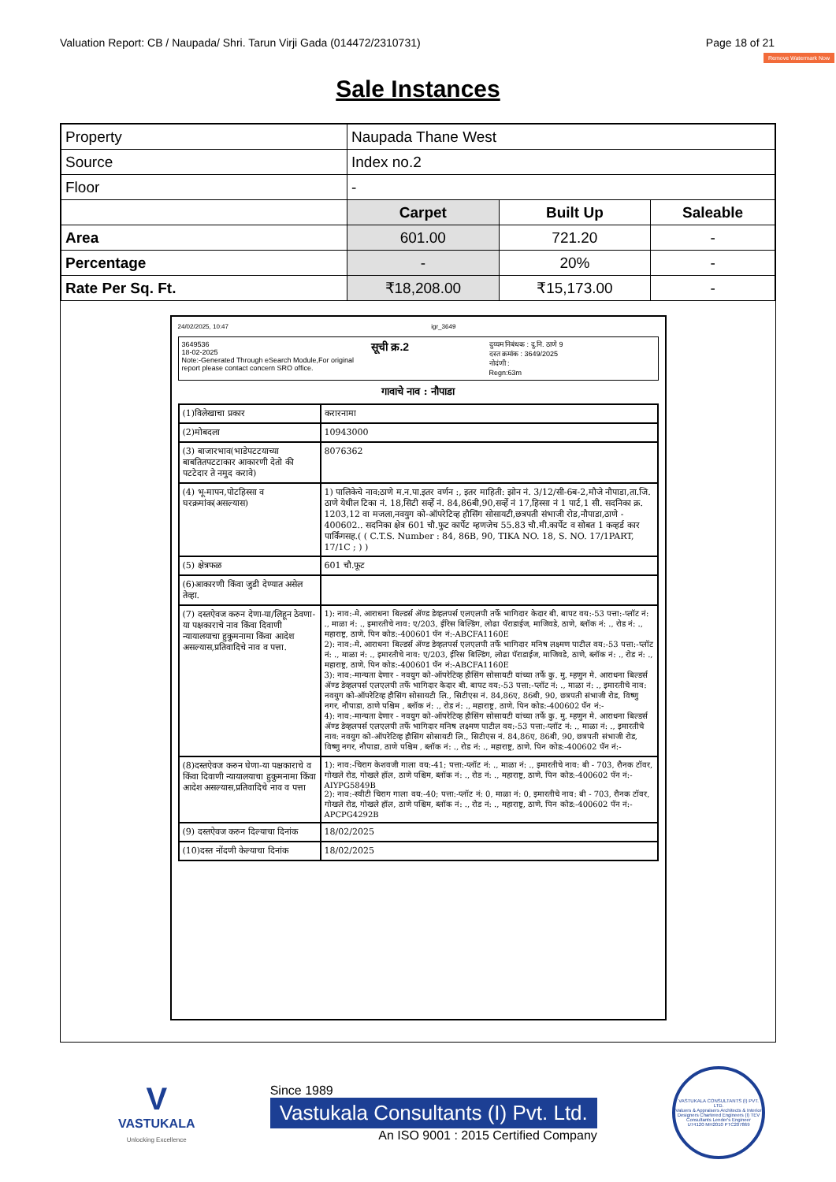Valuation Report: CB / Naupada/ Shri. Tarun Virji Gada (014472/2310731) Page 18 of 21
Remove Watermark Now
Sale Instances
| Property | Naupada Thane West | | |
| Source | Index no.2 | | |
| Floor | - | | |
| | Carpet | Built Up | Saleable |
| Area | 601.00 | 721.20 | - |
| Percentage | - | 20% | - |
| Rate Per Sq. Ft. | ₹18,208.00 | ₹15,173.00 | - |
24/02/2025, 10:47 igr_3649
3649536
18-02-2025
Note:-Generated Through eSearch Module,For original report please contact concern SRO office.
सूची क्र.2
दुय्यम निबंधक : दु.नि. ठाणे 9
दस्त क्रमांक : 3649/2025
नोदंणी :
Regn:63m
गावाचे नाव : नौपाडा
| (1)विलेखाचा प्रकार | करारनामा |
| (2)मोबदला | 10943000 |
| (3) बाजारभाव(भाडेपटटयाच्या बाबतितपटटाकार आकारणी देतो की पटटेदार ते नमुद करावे) | 8076362 |
| (4) भू-मापन,पोटहिस्सा व घरक्रमांक(असल्यास) | 1) पालिकेचे नाव:ठाणे म.न.पा.इतर वर्णन :, इतर माहिती: झोन नं. 3/12/सी-6ब-2,मौजे नौपाडा,ता.जि. ठाणे येथील टिका नं. 18,सिटी सर्व्हे नं. 84,86बी,90,सर्व्हे नं 17,हिस्सा नं 1 पार्ट,1 सी. सदनिका क्र. 1203,12 वा मजला,नवयुग को-ऑपरेटिव्ह हौसिंग सोसायटी,छत्रपती संभाजी रोड,नौपाडा,ठाणे - 400602.. सदनिका क्षेत्र 601 चौ.फुट कार्पेट म्हणजेच 55.83 चौ.मी.कार्पेट व सोबत 1 कव्हर्ड कार पार्किंगसह.( ( C.T.S. Number : 84, 86B, 90, TIKA NO. 18, S. NO. 17/1PART, 17/1C ; ) ) |
| (5) क्षेत्रफळ | 601 चौ.फूट |
| (6)आकारणी किंवा जुडी देण्यात असेल तेव्हा. | |
| (7) दस्तऐवज करुन देणा-या/लिहून ठेवणा-या पक्षकाराचे नाव किंवा दिवाणी न्यायालयाचा हुकुमनामा किंवा आदेश असल्यास,प्रतिवादिचे नाव व पत्ता. | 1): नाव:-मे. आराधना बिल्डर्स ॲण्ड डेव्हलपर्स एलएलपी तर्फे भागिदार केदार बी. बापट वय:-53 पत्ता:-प्लॉट नं: ., माळा नं: ., इमारतीचे नाव: ए/203, ईरिस बिल्डिंग, लोढा पॅराडाईज, माजिवडे, ठाणे, ब्लॉक नं: ., रोड नं: ., महाराष्ट्र, ठाणे. पिन कोड:-400601 पॅन नं:-ABCFA1160E 2): नाव:-मे. आराधना बिल्डर्स ॲण्ड डेव्हलपर्स एलएलपी तर्फे भागिदार मनिष लक्ष्मण पाटील वय:-53 पत्ता:-प्लॉट नं: ., माळा नं: ., इमारतीचे नाव: ए/203, ईरिस बिल्डिंग, लोढा पॅराडाईज, माजिवडे, ठाणे, ब्लॉक नं: ., रोड नं: ., महाराष्ट्र, ठाणे. पिन कोड:-400601 पॅन नं:-ABCFA1160E 3): नाव:-मान्यता देणार - नवयुग को-ऑपरेटिव्ह हौसिंग सोसायटी यांच्या तर्फे कु. मु. म्हणुन मे. आराधना बिल्डर्स ॲण्ड डेव्हलपर्स एलएलपी तर्फे भागिदार केदार बी. बापट वय:-53 पत्ता:-प्लॉट नं: ., माळा नं: ., इमारतीचे नाव: नवयुग को-ऑपरेटिव्ह हौसिंग सोसायटी लि., सिटीएस नं. 84,86ए, 86बी, 90, छत्रपती संभाजी रोड, विष्णु नगर, नौपाडा, ठाणे पश्चिम , ब्लॉक नं: ., रोड नं: ., महाराष्ट्र, ठाणे. पिन कोड:-400602 पॅन नं:- 4): नाव:-मान्यता देणार - नवयुग को-ऑपरेटिव्ह हौसिंग सोसायटी यांच्या तर्फे कु. मु. म्हणुन मे. आराधना बिल्डर्स ॲण्ड डेव्हलपर्स एलएलपी तर्फे भागिदार मनिष लक्ष्मण पाटील वय:-53 पत्ता:-प्लॉट नं: ., माळा नं: ., इमारतीचे नाव: नवयुग को-ऑपरेटिव्ह हौसिंग सोसायटी लि., सिटीएस नं. 84,86ए, 86बी, 90, छत्रपती संभाजी रोड, विष्णु नगर, नौपाडा, ठाणे पश्चिम , ब्लॉक नं: ., रोड नं: ., महाराष्ट्र, ठाणे. पिन कोड:-400602 पॅन नं:- |
| (8)दस्तऐवज करुन घेणा-या पक्षकाराचे व किंवा दिवाणी न्यायालयाचा हुकुमनामा किंवा आदेश असल्यास,प्रतिवादिचे नाव व पत्ता | 1): नाव:-चिराग केशवजी गाला वय:-41; पत्ता:-प्लॉट नं: ., माळा नं: ., इमारतीचे नाव: बी - 703, रौनक टॉवर, गोखले रोड, गोखले हॉल, ठाणे पश्चिम, ब्लॉक नं: ., रोड नं: ., महाराष्ट्र, ठाणे. पिन कोड:-400602 पॅन नं:-AIYPG5849B 2): नाव:-स्वीटी चिराग गाला वय:-40; पत्ता:-प्लॉट नं: 0, माळा नं: 0, इमारतीचे नाव: बी - 703, रौनक टॉवर, गोखले रोड, गोखले हॉल, ठाणे पश्चिम, ब्लॉक नं: ., रोड नं: ., महाराष्ट्र, ठाणे. पिन कोड:-400602 पॅन नं:-APCPG4292B |
| (9) दस्तऐवज करुन दिल्याचा दिनांक | 18/02/2025 |
| (10)दस्त नोंदणी केल्याचा दिनांक | 18/02/2025 |
V
VASTUKALA
Unlocking Excellence
Since 1989
Vastukala Consultants (I) Pvt. Ltd.
An ISO 9001 : 2015 Certified Company
VASTUKALA CONSULTANTS (I) PVT. LTD.
Valuers & Appraisers Architects & Interior Designers Chartered Engineers (I) TEV Consultants Lender's Engineer
U74120 MH2010 PTC207869